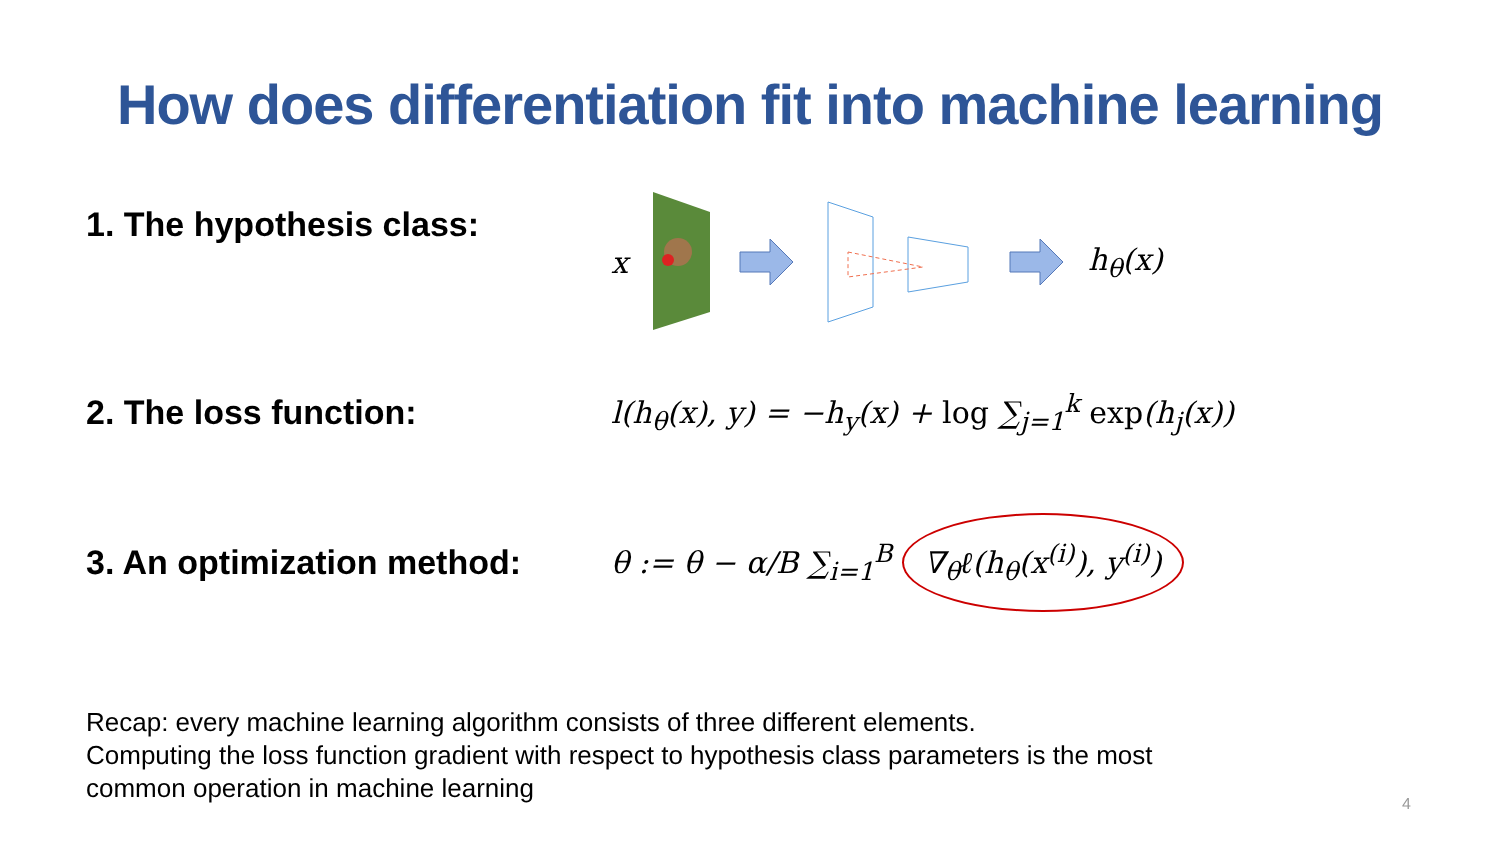How does differentiation fit into machine learning
1. The hypothesis class:
x h<sub>θ</sub>(x)
2. The loss function:
l(h<sub>θ</sub>(x), y) = −h<sub>y</sub>(x) + log ∑<sub>j=1</sub><sup>k</sup> exp(h<sub>j</sub>(x))
3. An optimization method:
θ := θ − α/B ∑<sub>i=1</sub><sup>B</sup> ∇<sub>θ</sub>ℓ(h<sub>θ</sub>(x<sup>(i)</sup>), y<sup>(i)</sup>)
Recap: every machine learning algorithm consists of three different elements.
Computing the loss function gradient with respect to hypothesis class parameters is the most common operation in machine learning
4